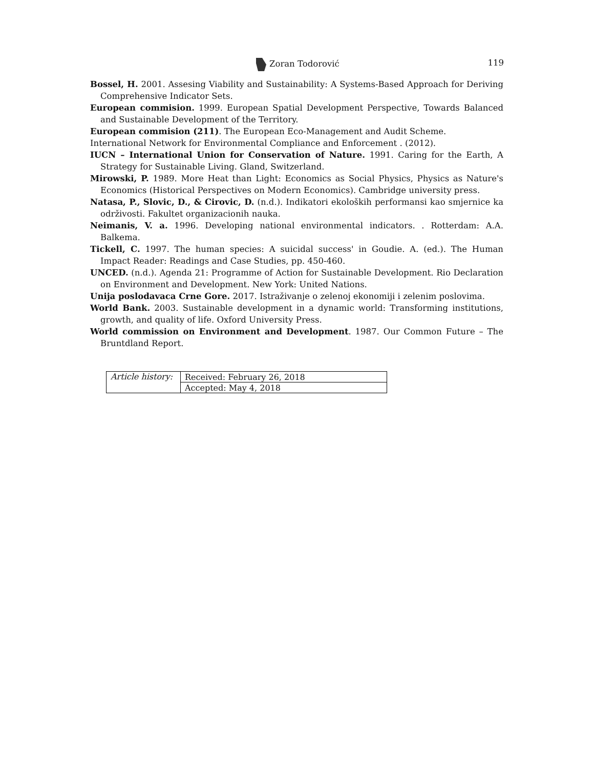Zoran Todorović 119
Bossel, H. 2001. Assesing Viability and Sustainability: A Systems-Based Approach for Deriving Comprehensive Indicator Sets.
European commision. 1999. European Spatial Development Perspective, Towards Balanced and Sustainable Development of the Territory.
European commision (211). The European Eco-Management and Audit Scheme.
International Network for Environmental Compliance and Enforcement . (2012).
IUCN – International Union for Conservation of Nature. 1991. Caring for the Earth, A Strategy for Sustainable Living. Gland, Switzerland.
Mirowski, P. 1989. More Heat than Light: Economics as Social Physics, Physics as Nature's Economics (Historical Perspectives on Modern Economics). Cambridge university press.
Natasa, P., Slovic, D., & Cirovic, D. (n.d.). Indikatori ekoloških performansi kao smjernice ka održivosti. Fakultet organizacionih nauka.
Neimanis, V. a. 1996. Developing national environmental indicators. . Rotterdam: A.A. Balkema.
Tickell, C. 1997. The human species: A suicidal success' in Goudie. A. (ed.). The Human Impact Reader: Readings and Case Studies, pp. 450-460.
UNCED. (n.d.). Agenda 21: Programme of Action for Sustainable Development. Rio Declaration on Environment and Development. New York: United Nations.
Unija poslodavaca Crne Gore. 2017. Istraživanje o zelenoj ekonomiji i zelenim poslovima.
World Bank. 2003. Sustainable development in a dynamic world: Transforming institutions, growth, and quality of life. Oxford University Press.
World commission on Environment and Development. 1987. Our Common Future – The Bruntdland Report.
| Article history: | Received: February 26, 2018 |
| | Accepted: May 4, 2018 |